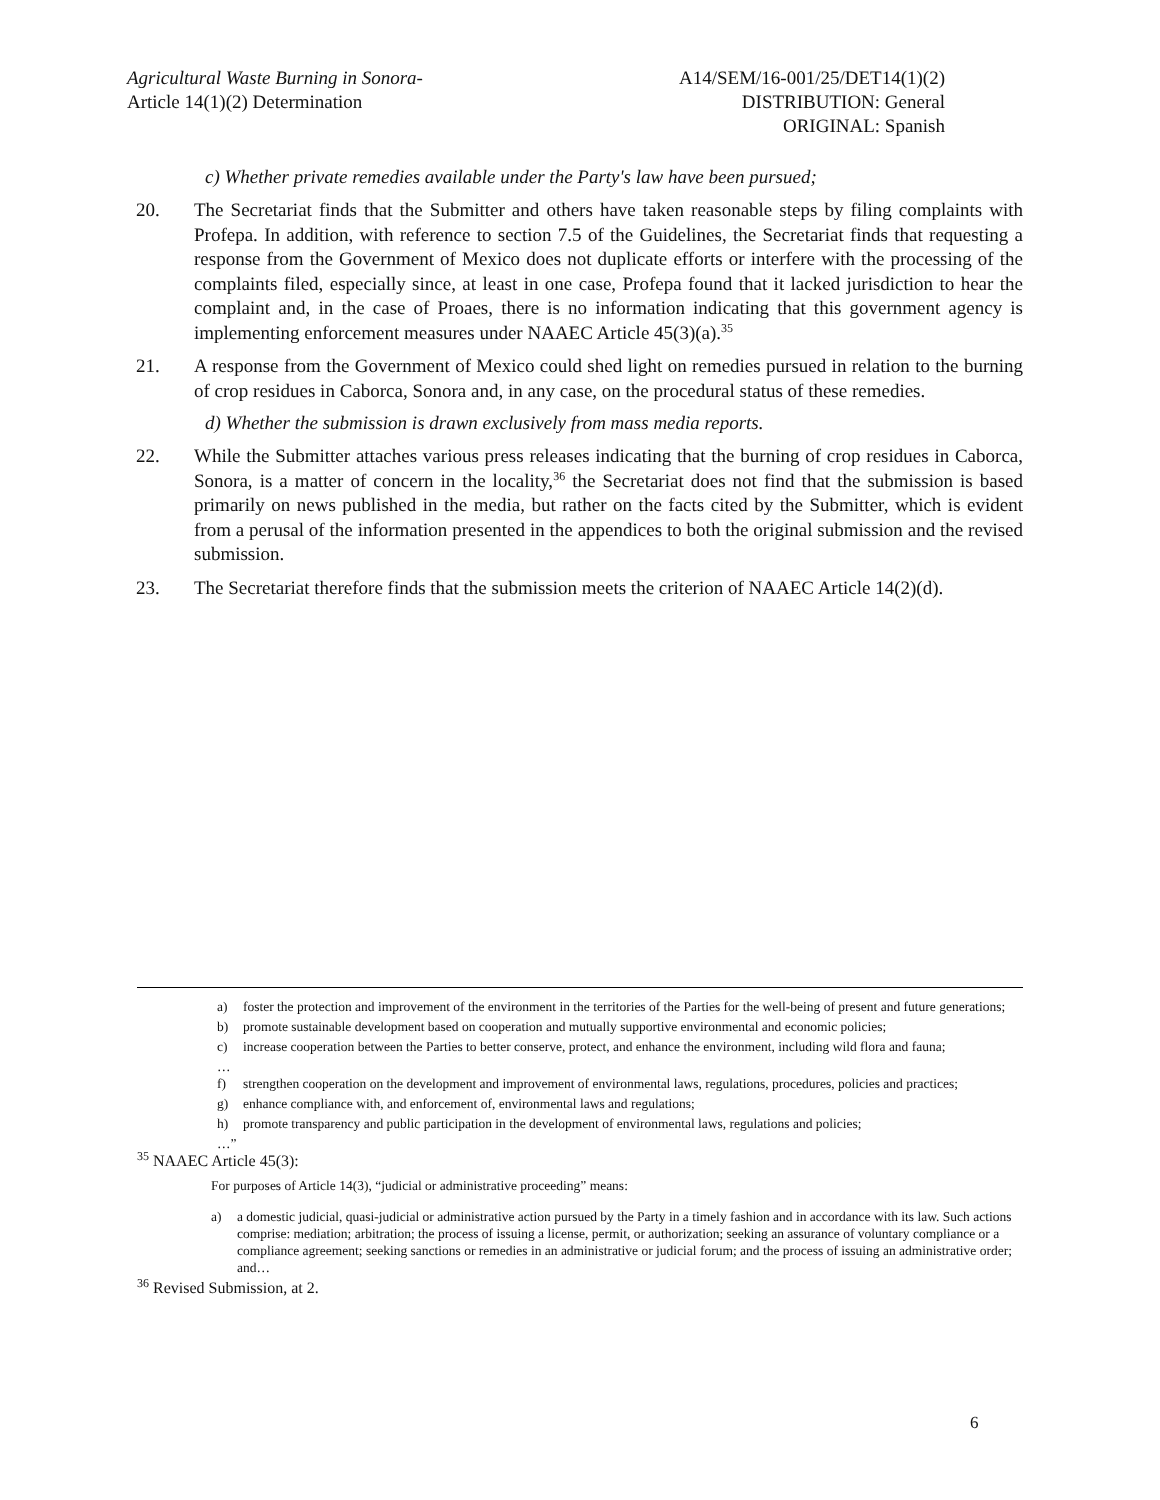Agricultural Waste Burning in Sonora-
Article 14(1)(2) Determination
A14/SEM/16-001/25/DET14(1)(2)
DISTRIBUTION: General
ORIGINAL: Spanish
c) Whether private remedies available under the Party's law have been pursued;
20. The Secretariat finds that the Submitter and others have taken reasonable steps by filing complaints with Profepa. In addition, with reference to section 7.5 of the Guidelines, the Secretariat finds that requesting a response from the Government of Mexico does not duplicate efforts or interfere with the processing of the complaints filed, especially since, at least in one case, Profepa found that it lacked jurisdiction to hear the complaint and, in the case of Proaes, there is no information indicating that this government agency is implementing enforcement measures under NAAEC Article 45(3)(a).<sup>35</sup>
21. A response from the Government of Mexico could shed light on remedies pursued in relation to the burning of crop residues in Caborca, Sonora and, in any case, on the procedural status of these remedies.
d) Whether the submission is drawn exclusively from mass media reports.
22. While the Submitter attaches various press releases indicating that the burning of crop residues in Caborca, Sonora, is a matter of concern in the locality,<sup>36</sup> the Secretariat does not find that the submission is based primarily on news published in the media, but rather on the facts cited by the Submitter, which is evident from a perusal of the information presented in the appendices to both the original submission and the revised submission.
23. The Secretariat therefore finds that the submission meets the criterion of NAAEC Article 14(2)(d).
a) foster the protection and improvement of the environment in the territories of the Parties for the well-being of present and future generations;
b) promote sustainable development based on cooperation and mutually supportive environmental and economic policies;
c) increase cooperation between the Parties to better conserve, protect, and enhance the environment, including wild flora and fauna;
…
f) strengthen cooperation on the development and improvement of environmental laws, regulations, procedures, policies and practices;
g) enhance compliance with, and enforcement of, environmental laws and regulations;
h) promote transparency and public participation in the development of environmental laws, regulations and policies;
…”
<sup>35</sup> NAAEC Article 45(3):
For purposes of Article 14(3), “judicial or administrative proceeding” means:
a) a domestic judicial, quasi-judicial or administrative action pursued by the Party in a timely fashion and in accordance with its law. Such actions comprise: mediation; arbitration; the process of issuing a license, permit, or authorization; seeking an assurance of voluntary compliance or a compliance agreement; seeking sanctions or remedies in an administrative or judicial forum; and the process of issuing an administrative order; and…
<sup>36</sup> Revised Submission, at 2.
6